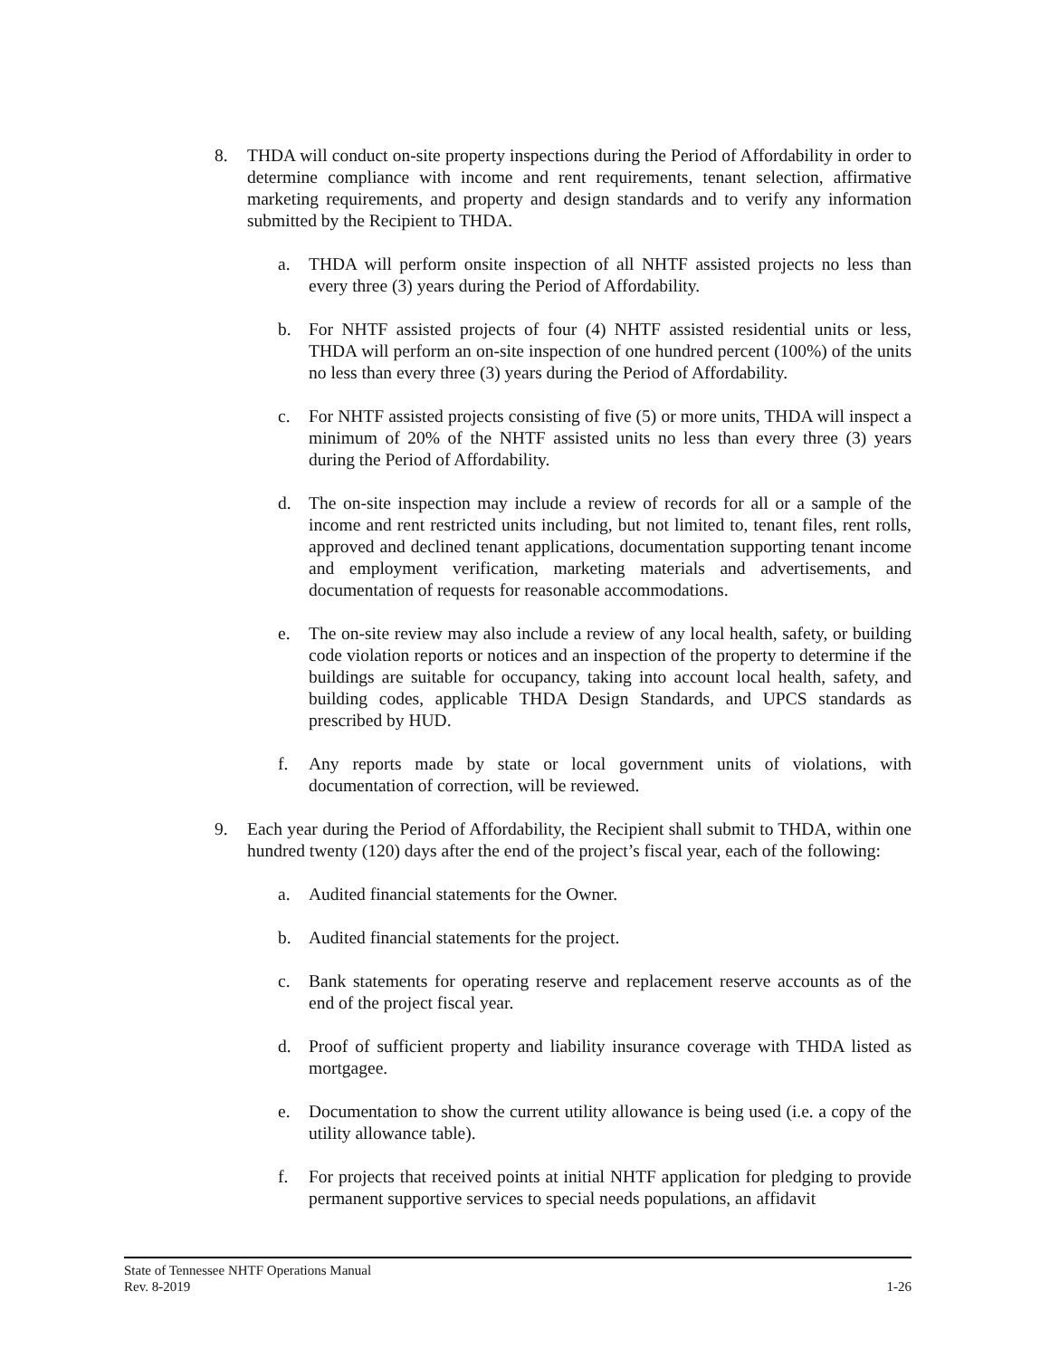8. THDA will conduct on-site property inspections during the Period of Affordability in order to determine compliance with income and rent requirements, tenant selection, affirmative marketing requirements, and property and design standards and to verify any information submitted by the Recipient to THDA.
a. THDA will perform onsite inspection of all NHTF assisted projects no less than every three (3) years during the Period of Affordability.
b. For NHTF assisted projects of four (4) NHTF assisted residential units or less, THDA will perform an on-site inspection of one hundred percent (100%) of the units no less than every three (3) years during the Period of Affordability.
c. For NHTF assisted projects consisting of five (5) or more units, THDA will inspect a minimum of 20% of the NHTF assisted units no less than every three (3) years during the Period of Affordability.
d. The on-site inspection may include a review of records for all or a sample of the income and rent restricted units including, but not limited to, tenant files, rent rolls, approved and declined tenant applications, documentation supporting tenant income and employment verification, marketing materials and advertisements, and documentation of requests for reasonable accommodations.
e. The on-site review may also include a review of any local health, safety, or building code violation reports or notices and an inspection of the property to determine if the buildings are suitable for occupancy, taking into account local health, safety, and building codes, applicable THDA Design Standards, and UPCS standards as prescribed by HUD.
f. Any reports made by state or local government units of violations, with documentation of correction, will be reviewed.
9. Each year during the Period of Affordability, the Recipient shall submit to THDA, within one hundred twenty (120) days after the end of the project’s fiscal year, each of the following:
a. Audited financial statements for the Owner.
b. Audited financial statements for the project.
c. Bank statements for operating reserve and replacement reserve accounts as of the end of the project fiscal year.
d. Proof of sufficient property and liability insurance coverage with THDA listed as mortgagee.
e. Documentation to show the current utility allowance is being used (i.e. a copy of the utility allowance table).
f. For projects that received points at initial NHTF application for pledging to provide permanent supportive services to special needs populations, an affidavit
State of Tennessee NHTF Operations Manual
Rev. 8-2019 1-26